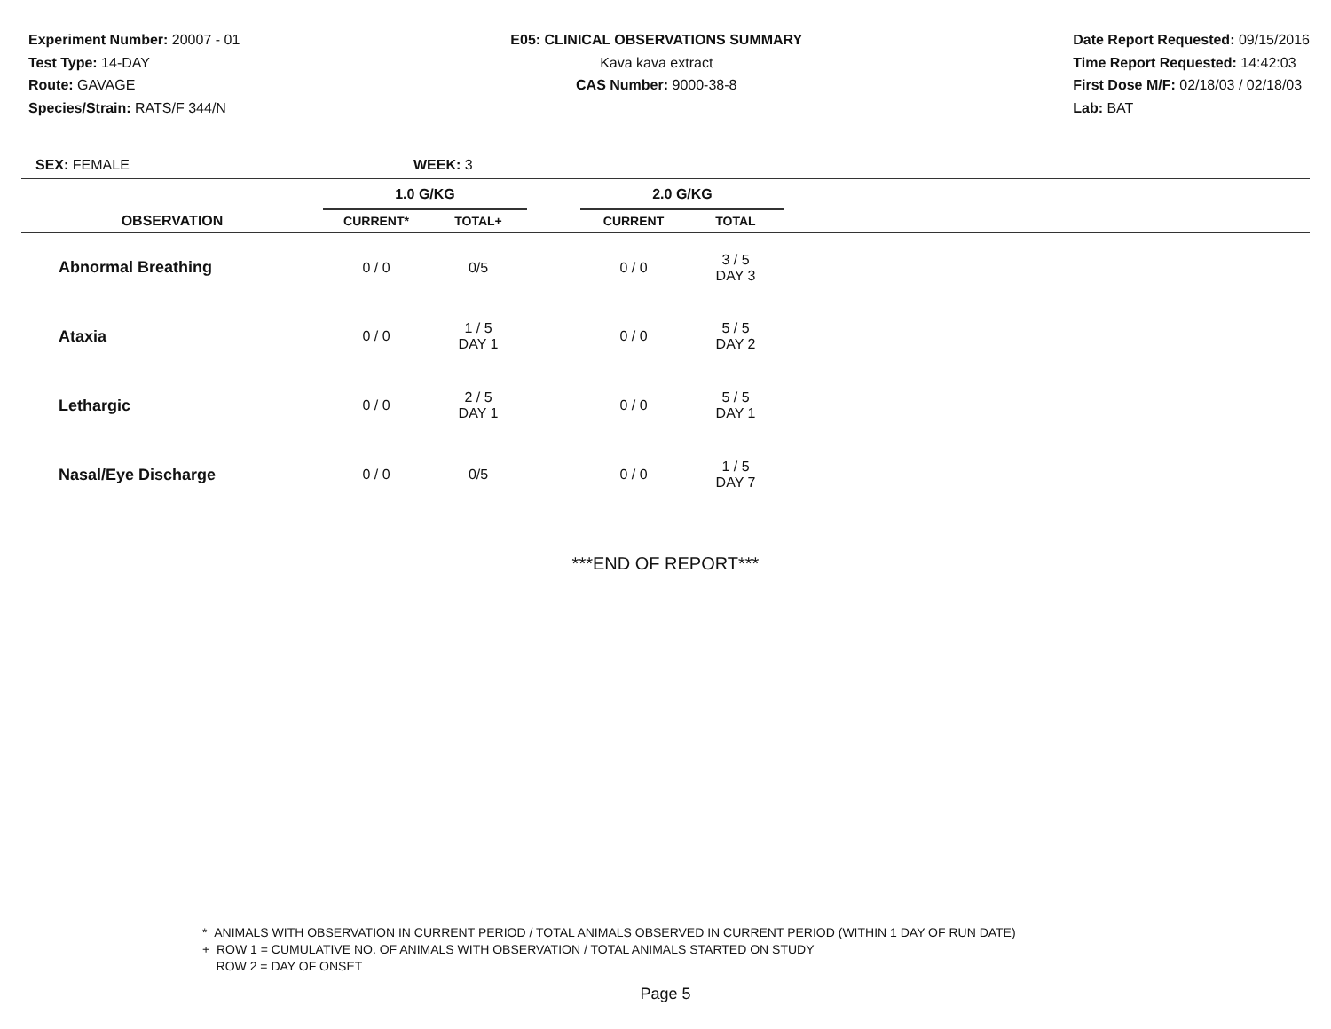Experiment Number: 20007 - 01
Test Type: 14-DAY
Route: GAVAGE
Species/Strain: RATS/F 344/N
E05: CLINICAL OBSERVATIONS SUMMARY
Kava kava extract
CAS Number: 9000-38-8
Date Report Requested: 09/15/2016
Time Report Requested: 14:42:03
First Dose M/F: 02/18/03 / 02/18/03
Lab: BAT
SEX: FEMALE WEEK: 3
| | 1.0 G/KG | | | 2.0 G/KG | | |
| --- | --- | --- | --- | --- | --- | --- |
| OBSERVATION | CURRENT* | TOTAL+ | | CURRENT | TOTAL | |
| Abnormal Breathing | 0 / 0 | 0/5 | | 0 / 0 | 3 / 5 DAY 3 | |
| Ataxia | 0 / 0 | 1 / 5 DAY 1 | | 0 / 0 | 5 / 5 DAY 2 | |
| Lethargic | 0 / 0 | 2 / 5 DAY 1 | | 0 / 0 | 5 / 5 DAY 1 | |
| Nasal/Eye Discharge | 0 / 0 | 0/5 | | 0 / 0 | 1 / 5 DAY 7 | |
***END OF REPORT***
* ANIMALS WITH OBSERVATION IN CURRENT PERIOD / TOTAL ANIMALS OBSERVED IN CURRENT PERIOD (WITHIN 1 DAY OF RUN DATE)
+ ROW 1 = CUMULATIVE NO. OF ANIMALS WITH OBSERVATION / TOTAL ANIMALS STARTED ON STUDY
ROW 2 = DAY OF ONSET
Page 5